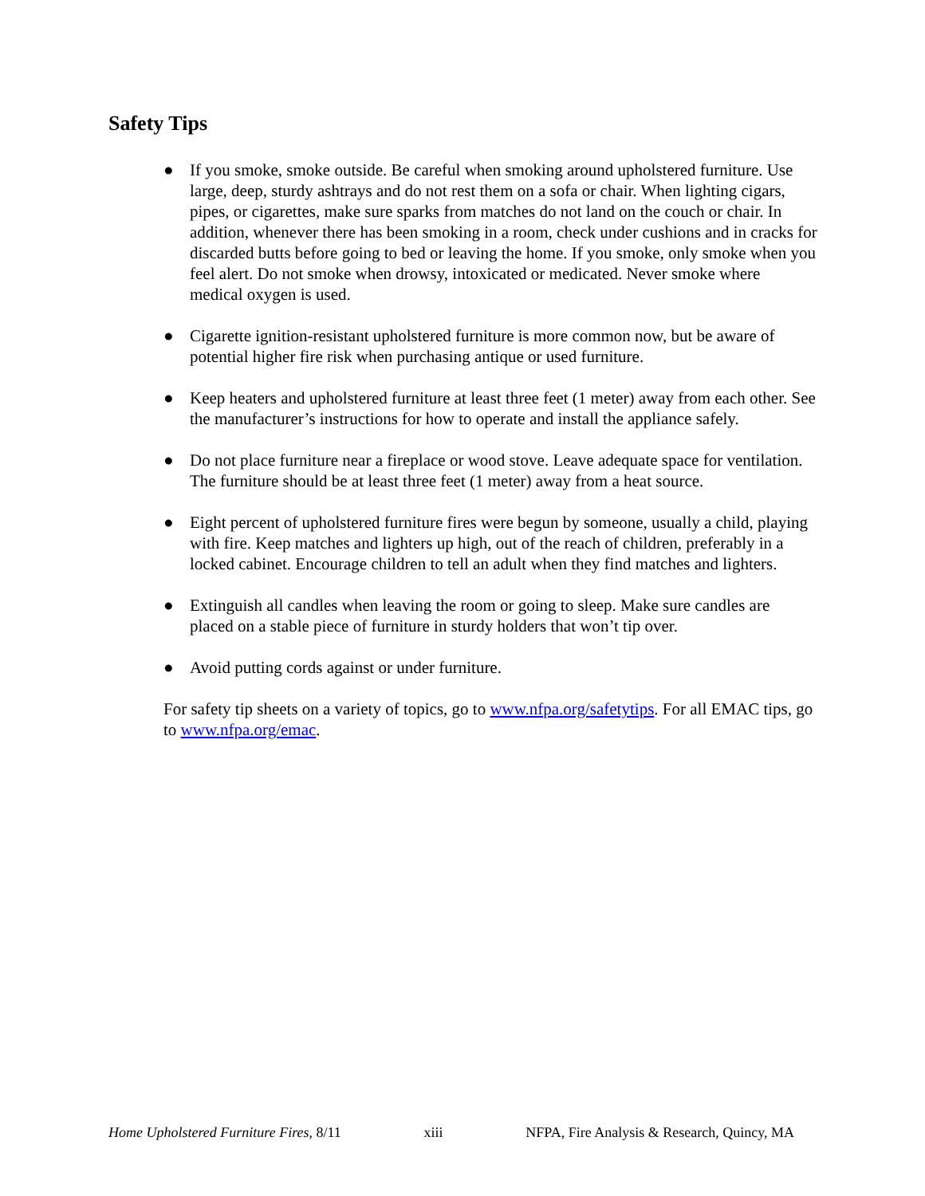Safety Tips
● If you smoke, smoke outside. Be careful when smoking around upholstered furniture. Use large, deep, sturdy ashtrays and do not rest them on a sofa or chair. When lighting cigars, pipes, or cigarettes, make sure sparks from matches do not land on the couch or chair. In addition, whenever there has been smoking in a room, check under cushions and in cracks for discarded butts before going to bed or leaving the home. If you smoke, only smoke when you feel alert. Do not smoke when drowsy, intoxicated or medicated. Never smoke where medical oxygen is used.
● Cigarette ignition-resistant upholstered furniture is more common now, but be aware of potential higher fire risk when purchasing antique or used furniture.
● Keep heaters and upholstered furniture at least three feet (1 meter) away from each other. See the manufacturer’s instructions for how to operate and install the appliance safely.
● Do not place furniture near a fireplace or wood stove. Leave adequate space for ventilation. The furniture should be at least three feet (1 meter) away from a heat source.
● Eight percent of upholstered furniture fires were begun by someone, usually a child, playing with fire. Keep matches and lighters up high, out of the reach of children, preferably in a locked cabinet. Encourage children to tell an adult when they find matches and lighters.
● Extinguish all candles when leaving the room or going to sleep. Make sure candles are placed on a stable piece of furniture in sturdy holders that won’t tip over.
● Avoid putting cords against or under furniture.
For safety tip sheets on a variety of topics, go to www.nfpa.org/safetytips. For all EMAC tips, go to www.nfpa.org/emac.
Home Upholstered Furniture Fires, 8/11 xiii NFPA, Fire Analysis & Research, Quincy, MA